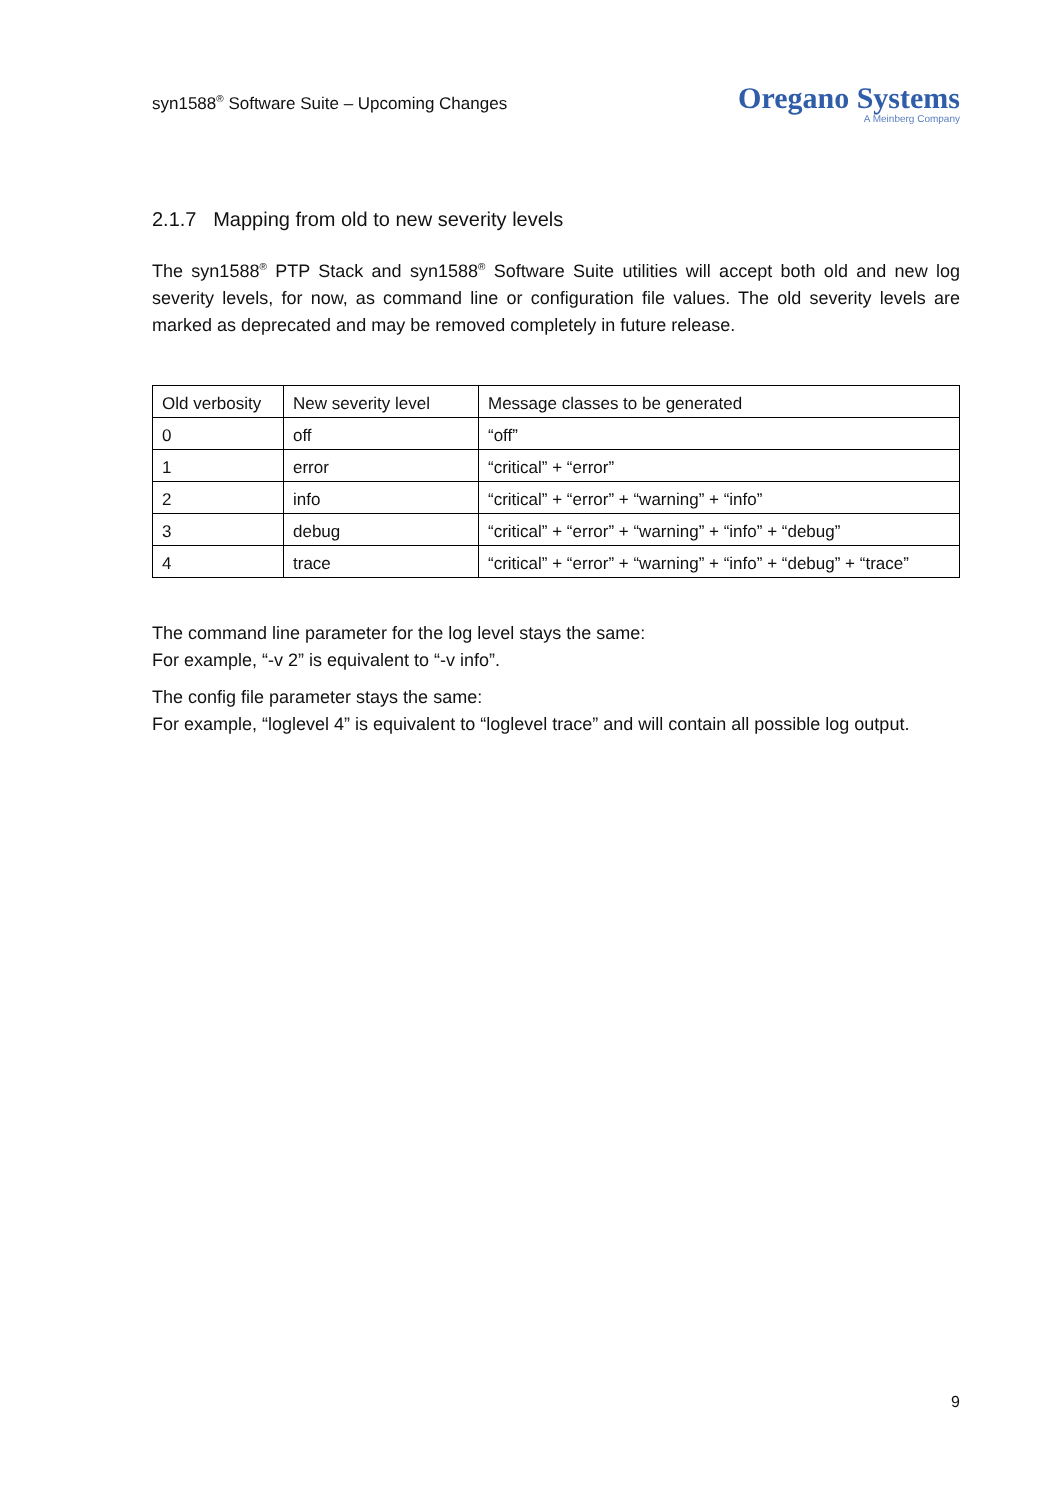syn1588<sup>®</sup> Software Suite – Upcoming Changes
Oregano Systems
A Meinberg Company
2.1.7 Mapping from old to new severity levels
The syn1588<sup>®</sup> PTP Stack and syn1588<sup>®</sup> Software Suite utilities will accept both old and new log severity levels, for now, as command line or configuration file values. The old severity levels are marked as deprecated and may be removed completely in future release.
| Old verbosity | New severity level | Message classes to be generated |
| --- | --- | --- |
| 0 | off | “off” |
| 1 | error | “critical” + “error” |
| 2 | info | “critical” + “error” + “warning” + “info” |
| 3 | debug | “critical” + “error” + “warning” + “info” + “debug” |
| 4 | trace | “critical” + “error” + “warning” + “info” + “debug” + “trace” |
The command line parameter for the log level stays the same:
For example, “-v 2” is equivalent to “-v info”.
The config file parameter stays the same:
For example, “loglevel 4” is equivalent to “loglevel trace” and will contain all possible log output.
9